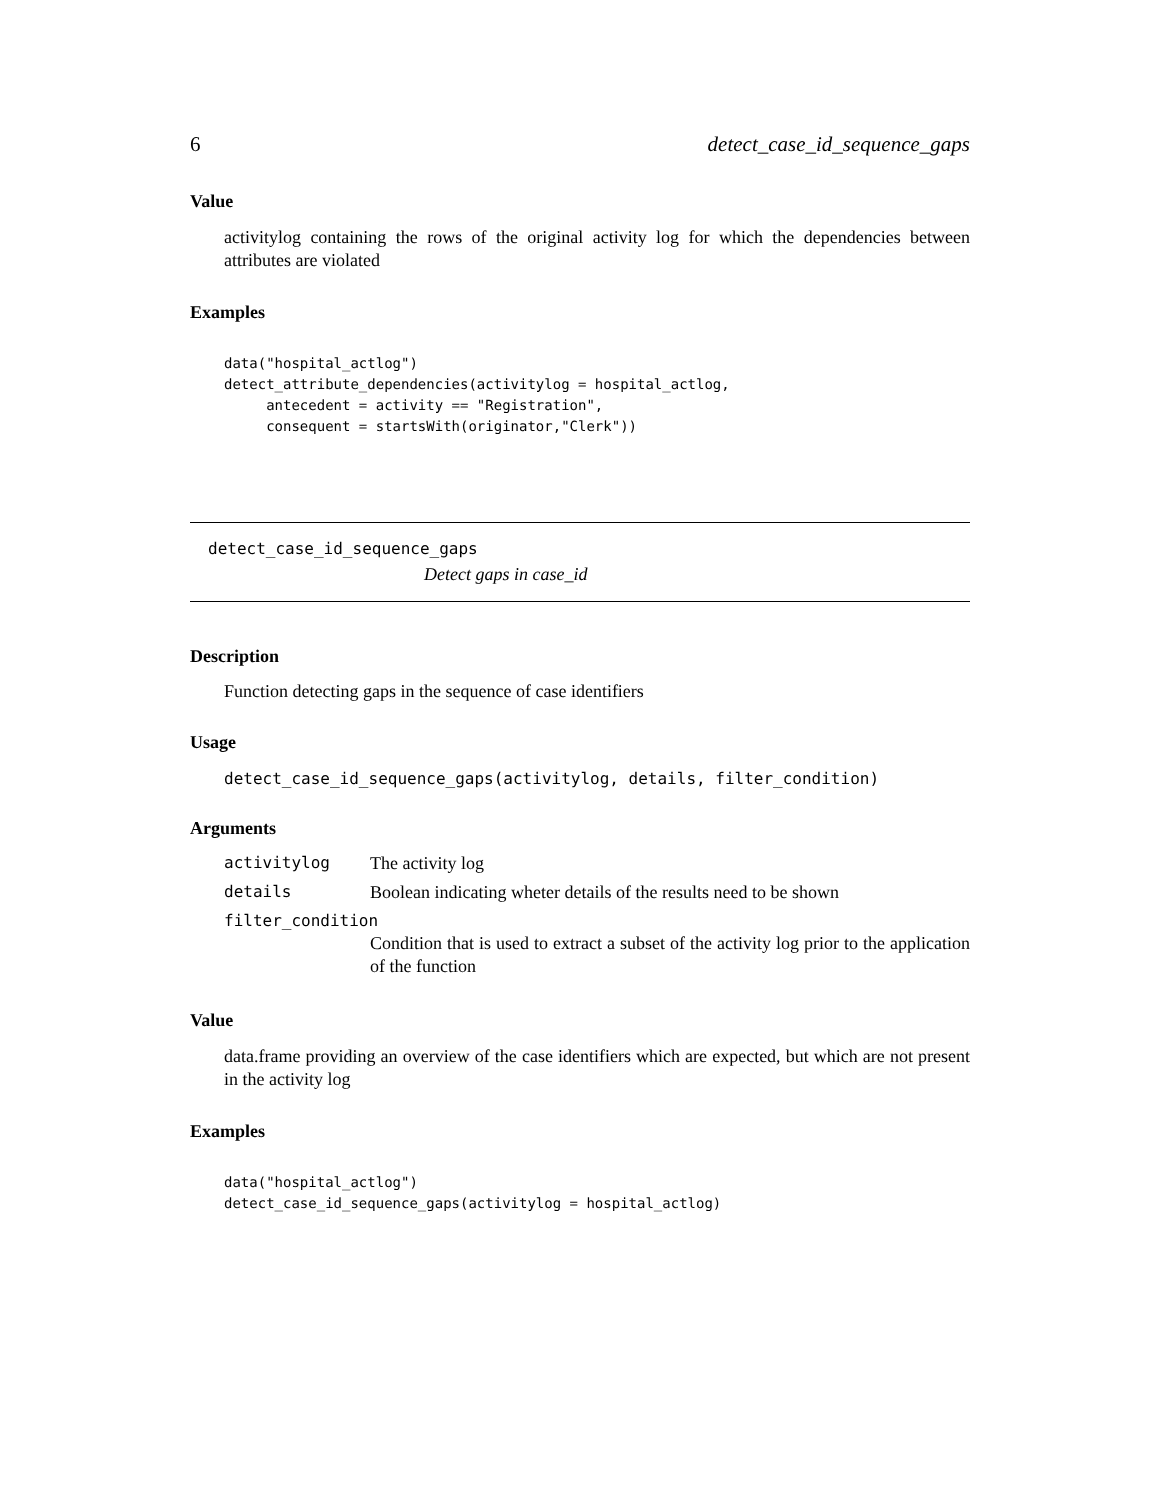6 detect_case_id_sequence_gaps
Value
activitylog containing the rows of the original activity log for which the dependencies between attributes are violated
Examples
data("hospital_actlog")
detect_attribute_dependencies(activitylog = hospital_actlog,
     antecedent = activity == "Registration",
     consequent = startsWith(originator,"Clerk"))
detect_case_id_sequence_gaps
Detect gaps in case_id
Description
Function detecting gaps in the sequence of case identifiers
Usage
detect_case_id_sequence_gaps(activitylog, details, filter_condition)
Arguments
| activitylog | The activity log |
| details | Boolean indicating wheter details of the results need to be shown |
| filter_condition | |
| | Condition that is used to extract a subset of the activity log prior to the application of the function |
Value
data.frame providing an overview of the case identifiers which are expected, but which are not present in the activity log
Examples
data("hospital_actlog")
detect_case_id_sequence_gaps(activitylog = hospital_actlog)